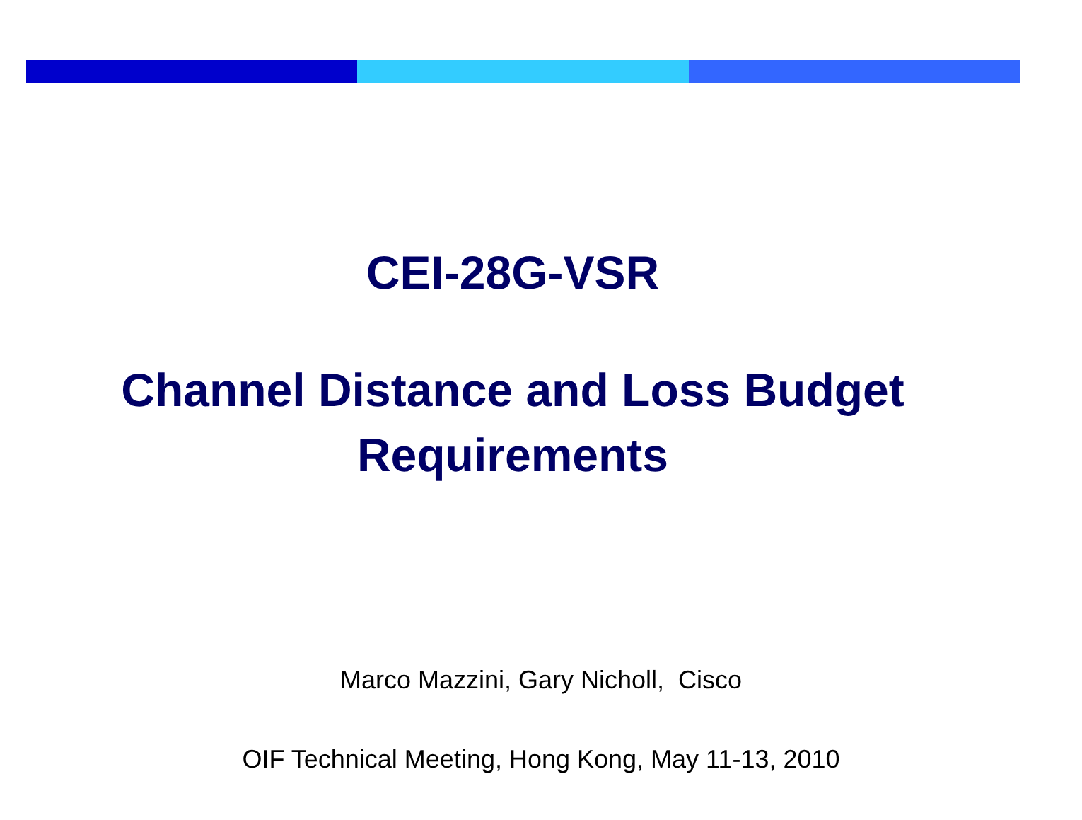CEI-28G-VSR
Channel Distance and Loss Budget
Requirements
Marco Mazzini, Gary Nicholl, Cisco
OIF Technical Meeting, Hong Kong, May 11-13, 2010